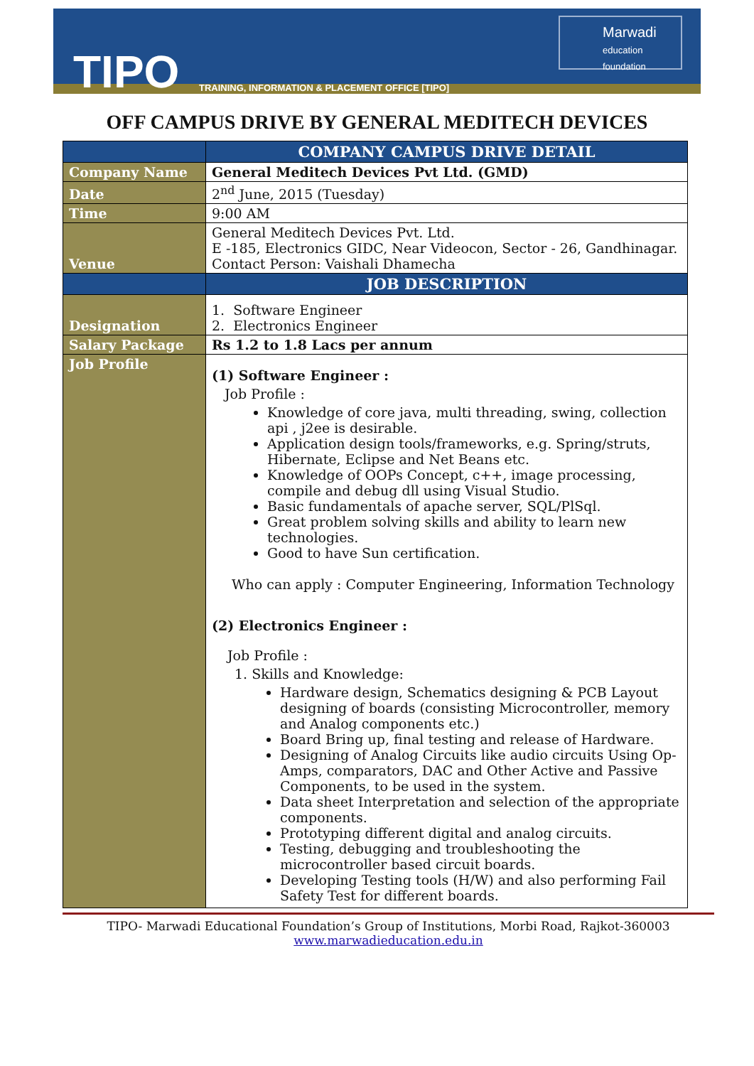TIPO
TRAINING, INFORMATION & PLACEMENT OFFICE [TIPO]
Marwadi
education foundation
OFF CAMPUS DRIVE BY GENERAL MEDITECH DEVICES
| | COMPANY CAMPUS DRIVE DETAIL |
| --- | --- |
| Company Name | General Meditech Devices Pvt Ltd. (GMD) |
| Date | 2<sup>nd</sup> June, 2015 (Tuesday) |
| Time | 9:00 AM |
| Venue | General Meditech Devices Pvt. Ltd. E -185, Electronics GIDC, Near Videocon, Sector - 26, Gandhinagar. Contact Person: Vaishali Dhamecha |
| | JOB DESCRIPTION |
| Designation | 1. Software Engineer 2. Electronics Engineer |
| Salary Package | Rs 1.2 to 1.8 Lacs per annum |
| Job Profile | (1) Software Engineer : Job Profile : Knowledge of core java, multi threading, swing, collection api , j2ee is desirable. Application design tools/frameworks, e.g. Spring/struts, Hibernate, Eclipse and Net Beans etc. Knowledge of OOPs Concept, c++, image processing, compile and debug dll using Visual Studio. Basic fundamentals of apache server, SQL/PlSql. Great problem solving skills and ability to learn new technologies. Good to have Sun certification. Who can apply : Computer Engineering, Information Technology (2) Electronics Engineer : Job Profile : 1. Skills and Knowledge: Hardware design, Schematics designing & PCB Layout designing of boards (consisting Microcontroller, memory and Analog components etc.) Board Bring up, final testing and release of Hardware. Designing of Analog Circuits like audio circuits Using Op-Amps, comparators, DAC and Other Active and Passive Components, to be used in the system. Data sheet Interpretation and selection of the appropriate components. Prototyping different digital and analog circuits. Testing, debugging and troubleshooting the microcontroller based circuit boards. Developing Testing tools (H/W) and also performing Fail Safety Test for different boards. |
TIPO- Marwadi Educational Foundation’s Group of Institutions, Morbi Road, Rajkot-360003
www.marwadieducation.edu.in